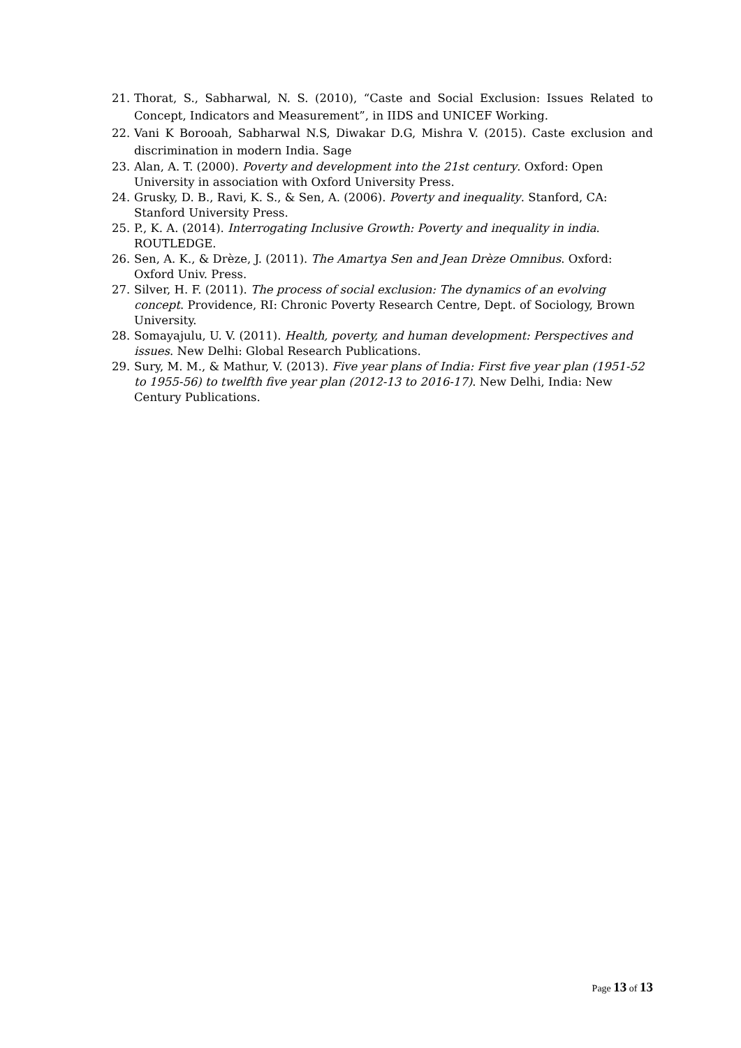21. Thorat, S., Sabharwal, N. S. (2010), “Caste and Social Exclusion: Issues Related to Concept, Indicators and Measurement”, in IIDS and UNICEF Working.
22. Vani K Borooah, Sabharwal N.S, Diwakar D.G, Mishra V. (2015). Caste exclusion and discrimination in modern India. Sage
23. Alan, A. T. (2000). Poverty and development into the 21st century. Oxford: Open University in association with Oxford University Press.
24. Grusky, D. B., Ravi, K. S., & Sen, A. (2006). Poverty and inequality. Stanford, CA: Stanford University Press.
25. P., K. A. (2014). Interrogating Inclusive Growth: Poverty and inequality in india. ROUTLEDGE.
26. Sen, A. K., & Drèze, J. (2011). The Amartya Sen and Jean Drèze Omnibus. Oxford: Oxford Univ. Press.
27. Silver, H. F. (2011). The process of social exclusion: The dynamics of an evolving concept. Providence, RI: Chronic Poverty Research Centre, Dept. of Sociology, Brown University.
28. Somayajulu, U. V. (2011). Health, poverty, and human development: Perspectives and issues. New Delhi: Global Research Publications.
29. Sury, M. M., & Mathur, V. (2013). Five year plans of India: First five year plan (1951-52 to 1955-56) to twelfth five year plan (2012-13 to 2016-17). New Delhi, India: New Century Publications.
Page 13 of 13